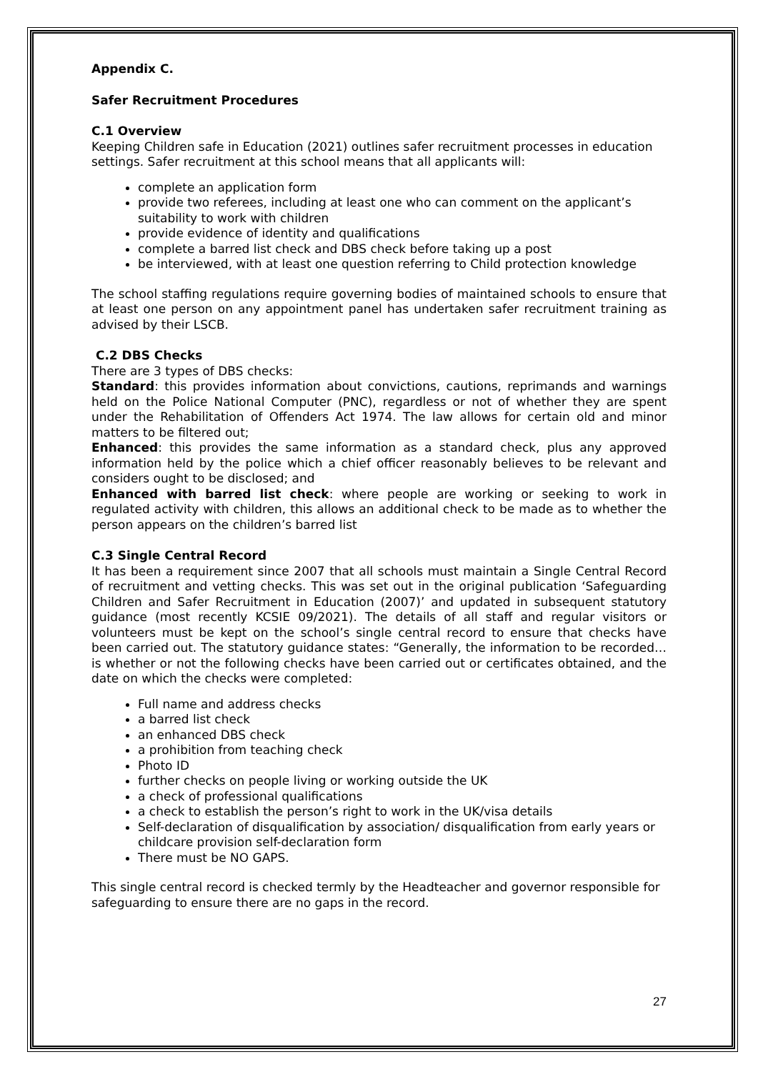Appendix C.
Safer Recruitment Procedures
C.1 Overview
Keeping Children safe in Education (2021) outlines safer recruitment processes in education settings. Safer recruitment at this school means that all applicants will:
complete an application form
provide two referees, including at least one who can comment on the applicant’s suitability to work with children
provide evidence of identity and qualifications
complete a barred list check and DBS check before taking up a post
be interviewed, with at least one question referring to Child protection knowledge
The school staffing regulations require governing bodies of maintained schools to ensure that at least one person on any appointment panel has undertaken safer recruitment training as advised by their LSCB.
C.2 DBS Checks
There are 3 types of DBS checks:
Standard: this provides information about convictions, cautions, reprimands and warnings held on the Police National Computer (PNC), regardless or not of whether they are spent under the Rehabilitation of Offenders Act 1974. The law allows for certain old and minor matters to be filtered out;
Enhanced: this provides the same information as a standard check, plus any approved information held by the police which a chief officer reasonably believes to be relevant and considers ought to be disclosed; and
Enhanced with barred list check: where people are working or seeking to work in regulated activity with children, this allows an additional check to be made as to whether the person appears on the children’s barred list
C.3 Single Central Record
It has been a requirement since 2007 that all schools must maintain a Single Central Record of recruitment and vetting checks. This was set out in the original publication ‘Safeguarding Children and Safer Recruitment in Education (2007)’ and updated in subsequent statutory guidance (most recently KCSIE 09/2021). The details of all staff and regular visitors or volunteers must be kept on the school’s single central record to ensure that checks have been carried out. The statutory guidance states: “Generally, the information to be recorded…is whether or not the following checks have been carried out or certificates obtained, and the date on which the checks were completed:
Full name and address checks
a barred list check
an enhanced DBS check
a prohibition from teaching check
Photo ID
further checks on people living or working outside the UK
a check of professional qualifications
a check to establish the person’s right to work in the UK/visa details
Self-declaration of disqualification by association/ disqualification from early years or childcare provision self-declaration form
There must be NO GAPS.
This single central record is checked termly by the Headteacher and governor responsible for safeguarding to ensure there are no gaps in the record.
27